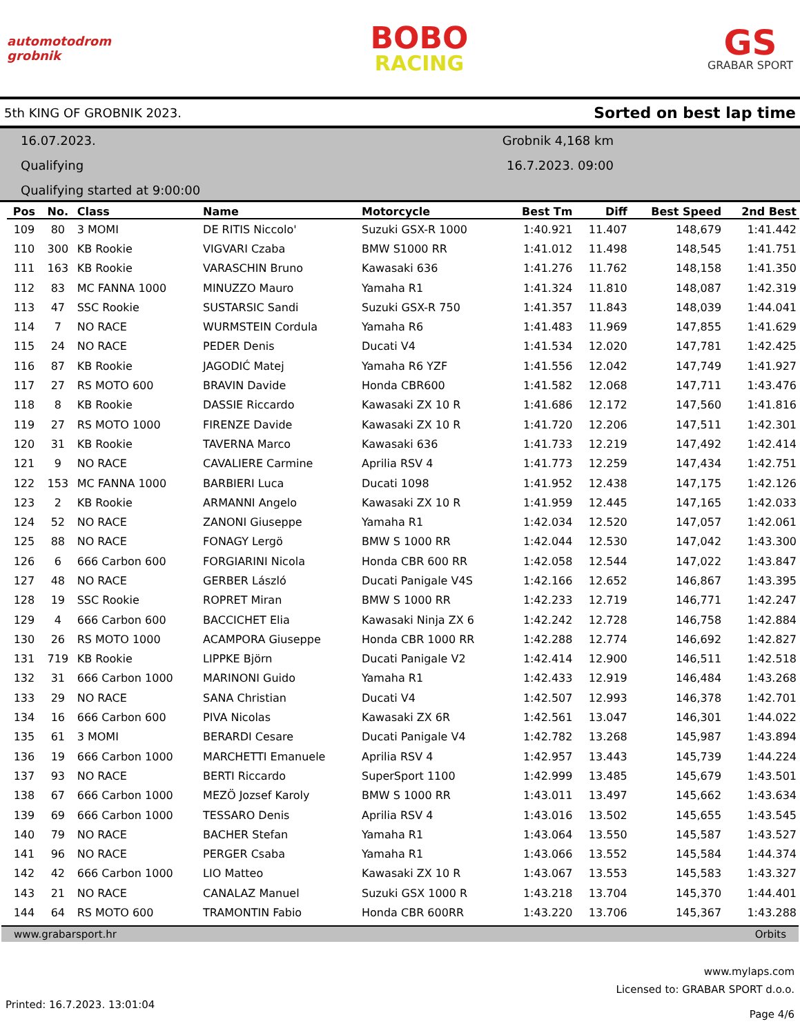automotodrom grobnik
BOBO
RACING
GS
GRABAR SPORT
5th KING OF GROBNIK 2023. Sorted on best lap time
16.07.2023.
Qualifying
Qualifying started at 9:00:00
Grobnik 4,168 km
16.7.2023. 09:00
| Pos | No. | Class | Name | Motorcycle | Best Tm | Diff | Best Speed | 2nd Best |
| --- | --- | --- | --- | --- | --- | --- | --- | --- |
| 109 | 80 | 3 MOMI | DE RITIS Niccolo' | Suzuki GSX-R 1000 | 1:40.921 | 11.407 | 148,679 | 1:41.442 |
| 110 | 300 | KB Rookie | VIGVARI Czaba | BMW S1000 RR | 1:41.012 | 11.498 | 148,545 | 1:41.751 |
| 111 | 163 | KB Rookie | VARASCHIN Bruno | Kawasaki 636 | 1:41.276 | 11.762 | 148,158 | 1:41.350 |
| 112 | 83 | MC FANNA 1000 | MINUZZO Mauro | Yamaha R1 | 1:41.324 | 11.810 | 148,087 | 1:42.319 |
| 113 | 47 | SSC Rookie | SUSTARSIC Sandi | Suzuki GSX-R 750 | 1:41.357 | 11.843 | 148,039 | 1:44.041 |
| 114 | 7 | NO RACE | WURMSTEIN Cordula | Yamaha R6 | 1:41.483 | 11.969 | 147,855 | 1:41.629 |
| 115 | 24 | NO RACE | PEDER Denis | Ducati V4 | 1:41.534 | 12.020 | 147,781 | 1:42.425 |
| 116 | 87 | KB Rookie | JAGODIĆ Matej | Yamaha R6 YZF | 1:41.556 | 12.042 | 147,749 | 1:41.927 |
| 117 | 27 | RS MOTO 600 | BRAVIN Davide | Honda CBR600 | 1:41.582 | 12.068 | 147,711 | 1:43.476 |
| 118 | 8 | KB Rookie | DASSIE Riccardo | Kawasaki ZX 10 R | 1:41.686 | 12.172 | 147,560 | 1:41.816 |
| 119 | 27 | RS MOTO 1000 | FIRENZE Davide | Kawasaki ZX 10 R | 1:41.720 | 12.206 | 147,511 | 1:42.301 |
| 120 | 31 | KB Rookie | TAVERNA Marco | Kawasaki 636 | 1:41.733 | 12.219 | 147,492 | 1:42.414 |
| 121 | 9 | NO RACE | CAVALIERE Carmine | Aprilia RSV 4 | 1:41.773 | 12.259 | 147,434 | 1:42.751 |
| 122 | 153 | MC FANNA 1000 | BARBIERI Luca | Ducati 1098 | 1:41.952 | 12.438 | 147,175 | 1:42.126 |
| 123 | 2 | KB Rookie | ARMANNI Angelo | Kawasaki ZX 10 R | 1:41.959 | 12.445 | 147,165 | 1:42.033 |
| 124 | 52 | NO RACE | ZANONI Giuseppe | Yamaha R1 | 1:42.034 | 12.520 | 147,057 | 1:42.061 |
| 125 | 88 | NO RACE | FONAGY Lergö | BMW S 1000 RR | 1:42.044 | 12.530 | 147,042 | 1:43.300 |
| 126 | 6 | 666 Carbon 600 | FORGIARINI Nicola | Honda CBR 600 RR | 1:42.058 | 12.544 | 147,022 | 1:43.847 |
| 127 | 48 | NO RACE | GERBER László | Ducati Panigale V4S | 1:42.166 | 12.652 | 146,867 | 1:43.395 |
| 128 | 19 | SSC Rookie | ROPRET Miran | BMW S 1000 RR | 1:42.233 | 12.719 | 146,771 | 1:42.247 |
| 129 | 4 | 666 Carbon 600 | BACCICHET Elia | Kawasaki Ninja ZX 6 | 1:42.242 | 12.728 | 146,758 | 1:42.884 |
| 130 | 26 | RS MOTO 1000 | ACAMPORA Giuseppe | Honda CBR 1000 RR | 1:42.288 | 12.774 | 146,692 | 1:42.827 |
| 131 | 719 | KB Rookie | LIPPKE Björn | Ducati Panigale V2 | 1:42.414 | 12.900 | 146,511 | 1:42.518 |
| 132 | 31 | 666 Carbon 1000 | MARINONI Guido | Yamaha R1 | 1:42.433 | 12.919 | 146,484 | 1:43.268 |
| 133 | 29 | NO RACE | SANA Christian | Ducati V4 | 1:42.507 | 12.993 | 146,378 | 1:42.701 |
| 134 | 16 | 666 Carbon 600 | PIVA Nicolas | Kawasaki ZX 6R | 1:42.561 | 13.047 | 146,301 | 1:44.022 |
| 135 | 61 | 3 MOMI | BERARDI Cesare | Ducati Panigale V4 | 1:42.782 | 13.268 | 145,987 | 1:43.894 |
| 136 | 19 | 666 Carbon 1000 | MARCHETTI Emanuele | Aprilia RSV 4 | 1:42.957 | 13.443 | 145,739 | 1:44.224 |
| 137 | 93 | NO RACE | BERTI Riccardo | SuperSport 1100 | 1:42.999 | 13.485 | 145,679 | 1:43.501 |
| 138 | 67 | 666 Carbon 1000 | MEZÖ Jozsef Karoly | BMW S 1000 RR | 1:43.011 | 13.497 | 145,662 | 1:43.634 |
| 139 | 69 | 666 Carbon 1000 | TESSARO Denis | Aprilia RSV 4 | 1:43.016 | 13.502 | 145,655 | 1:43.545 |
| 140 | 79 | NO RACE | BACHER Stefan | Yamaha R1 | 1:43.064 | 13.550 | 145,587 | 1:43.527 |
| 141 | 96 | NO RACE | PERGER Csaba | Yamaha R1 | 1:43.066 | 13.552 | 145,584 | 1:44.374 |
| 142 | 42 | 666 Carbon 1000 | LIO Matteo | Kawasaki ZX 10 R | 1:43.067 | 13.553 | 145,583 | 1:43.327 |
| 143 | 21 | NO RACE | CANALAZ Manuel | Suzuki GSX 1000 R | 1:43.218 | 13.704 | 145,370 | 1:44.401 |
| 144 | 64 | RS MOTO 600 | TRAMONTIN Fabio | Honda CBR 600RR | 1:43.220 | 13.706 | 145,367 | 1:43.288 |
www.grabarsport.hr Orbits
www.mylaps.com
Licensed to: GRABAR SPORT d.o.o.
Printed: 16.7.2023. 13:01:04 Page 4/6